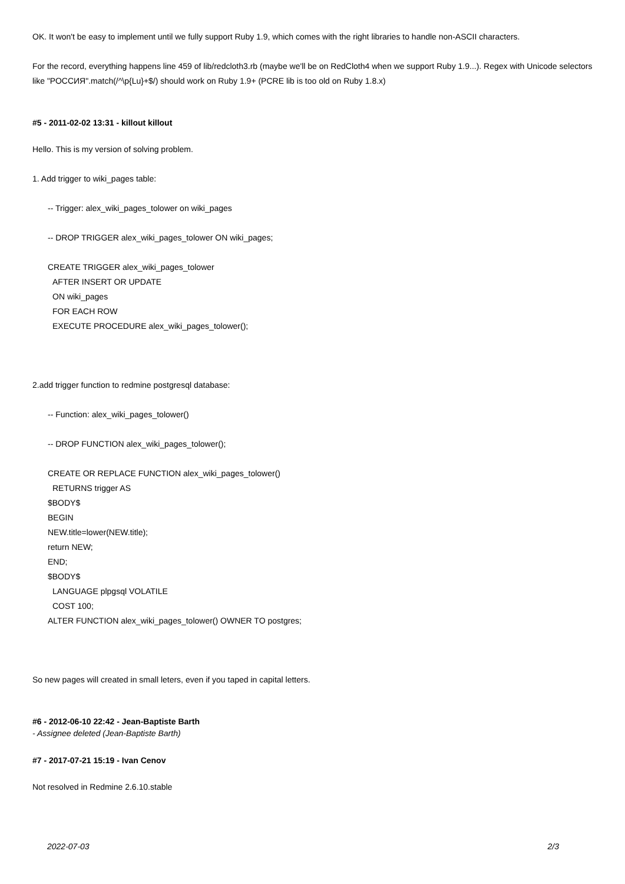OK. It won't be easy to implement until we fully support Ruby 1.9, which comes with the right libraries to handle non-ASCII characters.
For the record, everything happens line 459 of lib/redcloth3.rb (maybe we'll be on RedCloth4 when we support Ruby 1.9...). Regex with Unicode selectors like "РОССИЯ".match(/^\p{Lu}+$/) should work on Ruby 1.9+ (PCRE lib is too old on Ruby 1.8.x)
#5 - 2011-02-02 13:31 - killout killout
Hello. This is my version of solving problem.
1. Add trigger to wiki_pages table:
-- Trigger: alex_wiki_pages_tolower on wiki_pages
-- DROP TRIGGER alex_wiki_pages_tolower ON wiki_pages;
CREATE TRIGGER alex_wiki_pages_tolower
AFTER INSERT OR UPDATE
ON wiki_pages
FOR EACH ROW
EXECUTE PROCEDURE alex_wiki_pages_tolower();
2.add trigger function to redmine postgresql database:
-- Function: alex_wiki_pages_tolower()
-- DROP FUNCTION alex_wiki_pages_tolower();
CREATE OR REPLACE FUNCTION alex_wiki_pages_tolower()
RETURNS trigger AS
$BODY$
BEGIN
NEW.title=lower(NEW.title);
return NEW;
END;
$BODY$
LANGUAGE plpgsql VOLATILE
COST 100;
ALTER FUNCTION alex_wiki_pages_tolower() OWNER TO postgres;
So new pages will created in small leters, even if you taped in capital letters.
#6 - 2012-06-10 22:42 - Jean-Baptiste Barth
- Assignee deleted (Jean-Baptiste Barth)
#7 - 2017-07-21 15:19 - Ivan Cenov
Not resolved in Redmine 2.6.10.stable
2022-07-03 2/3